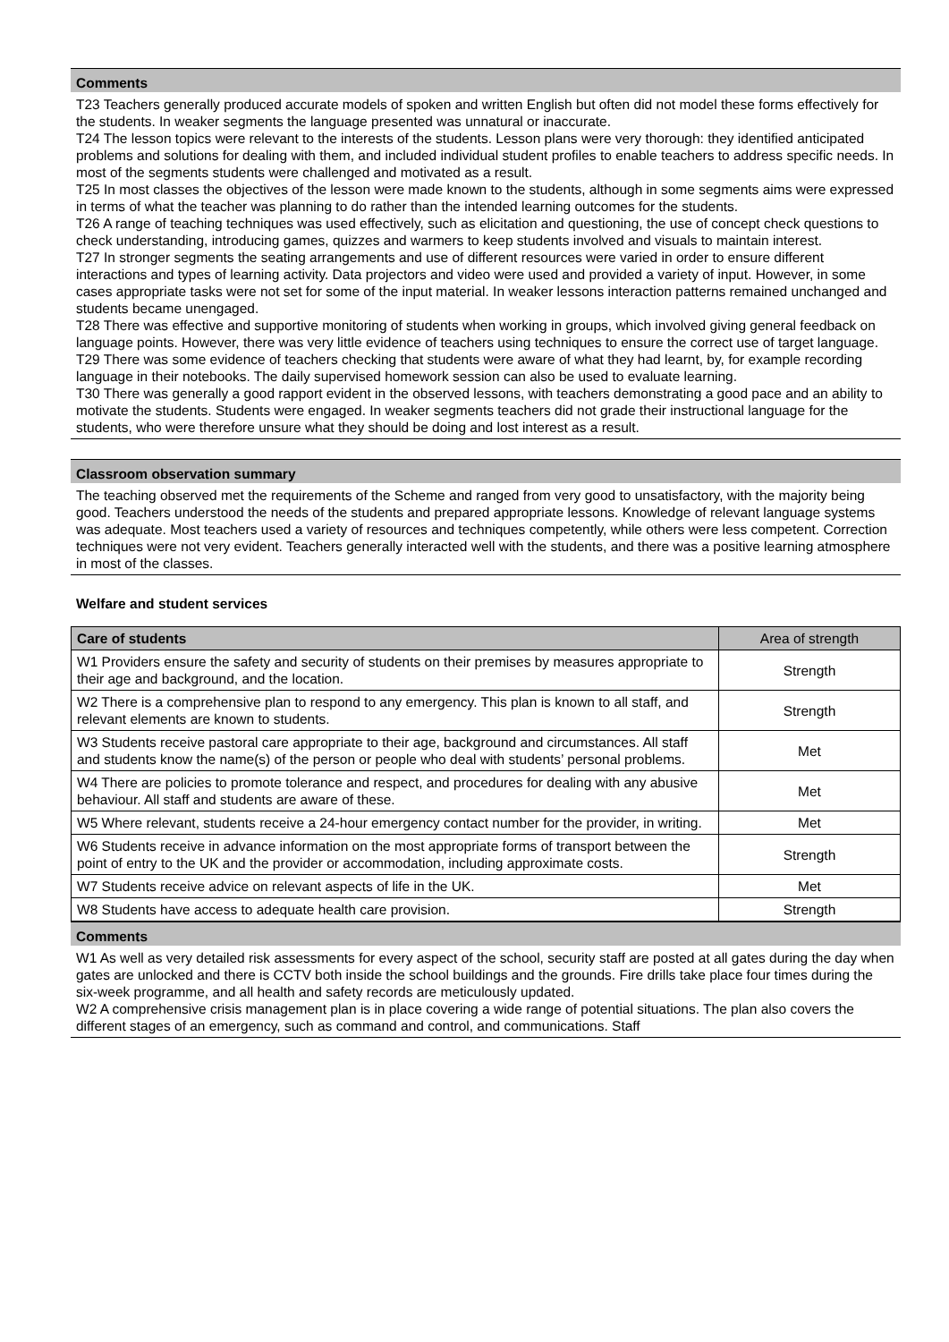Comments
T23 Teachers generally produced accurate models of spoken and written English but often did not model these forms effectively for the students. In weaker segments the language presented was unnatural or inaccurate.
T24 The lesson topics were relevant to the interests of the students. Lesson plans were very thorough: they identified anticipated problems and solutions for dealing with them, and included individual student profiles to enable teachers to address specific needs. In most of the segments students were challenged and motivated as a result.
T25 In most classes the objectives of the lesson were made known to the students, although in some segments aims were expressed in terms of what the teacher was planning to do rather than the intended learning outcomes for the students.
T26 A range of teaching techniques was used effectively, such as elicitation and questioning, the use of concept check questions to check understanding, introducing games, quizzes and warmers to keep students involved and visuals to maintain interest.
T27 In stronger segments the seating arrangements and use of different resources were varied in order to ensure different interactions and types of learning activity. Data projectors and video were used and provided a variety of input. However, in some cases appropriate tasks were not set for some of the input material. In weaker lessons interaction patterns remained unchanged and students became unengaged.
T28 There was effective and supportive monitoring of students when working in groups, which involved giving general feedback on language points. However, there was very little evidence of teachers using techniques to ensure the correct use of target language.
T29 There was some evidence of teachers checking that students were aware of what they had learnt, by, for example recording language in their notebooks. The daily supervised homework session can also be used to evaluate learning.
T30 There was generally a good rapport evident in the observed lessons, with teachers demonstrating a good pace and an ability to motivate the students. Students were engaged. In weaker segments teachers did not grade their instructional language for the students, who were therefore unsure what they should be doing and lost interest as a result.
Classroom observation summary
The teaching observed met the requirements of the Scheme and ranged from very good to unsatisfactory, with the majority being good. Teachers understood the needs of the students and prepared appropriate lessons. Knowledge of relevant language systems was adequate. Most teachers used a variety of resources and techniques competently, while others were less competent. Correction techniques were not very evident. Teachers generally interacted well with the students, and there was a positive learning atmosphere in most of the classes.
Welfare and student services
| Care of students | Area of strength |
| --- | --- |
| W1 Providers ensure the safety and security of students on their premises by measures appropriate to their age and background, and the location. | Strength |
| W2 There is a comprehensive plan to respond to any emergency. This plan is known to all staff, and relevant elements are known to students. | Strength |
| W3 Students receive pastoral care appropriate to their age, background and circumstances. All staff and students know the name(s) of the person or people who deal with students’ personal problems. | Met |
| W4 There are policies to promote tolerance and respect, and procedures for dealing with any abusive behaviour. All staff and students are aware of these. | Met |
| W5 Where relevant, students receive a 24-hour emergency contact number for the provider, in writing. | Met |
| W6 Students receive in advance information on the most appropriate forms of transport between the point of entry to the UK and the provider or accommodation, including approximate costs. | Strength |
| W7 Students receive advice on relevant aspects of life in the UK. | Met |
| W8 Students have access to adequate health care provision. | Strength |
Comments
W1 As well as very detailed risk assessments for every aspect of the school, security staff are posted at all gates during the day when gates are unlocked and there is CCTV both inside the school buildings and the grounds. Fire drills take place four times during the six-week programme, and all health and safety records are meticulously updated.
W2 A comprehensive crisis management plan is in place covering a wide range of potential situations. The plan also covers the different stages of an emergency, such as command and control, and communications. Staff